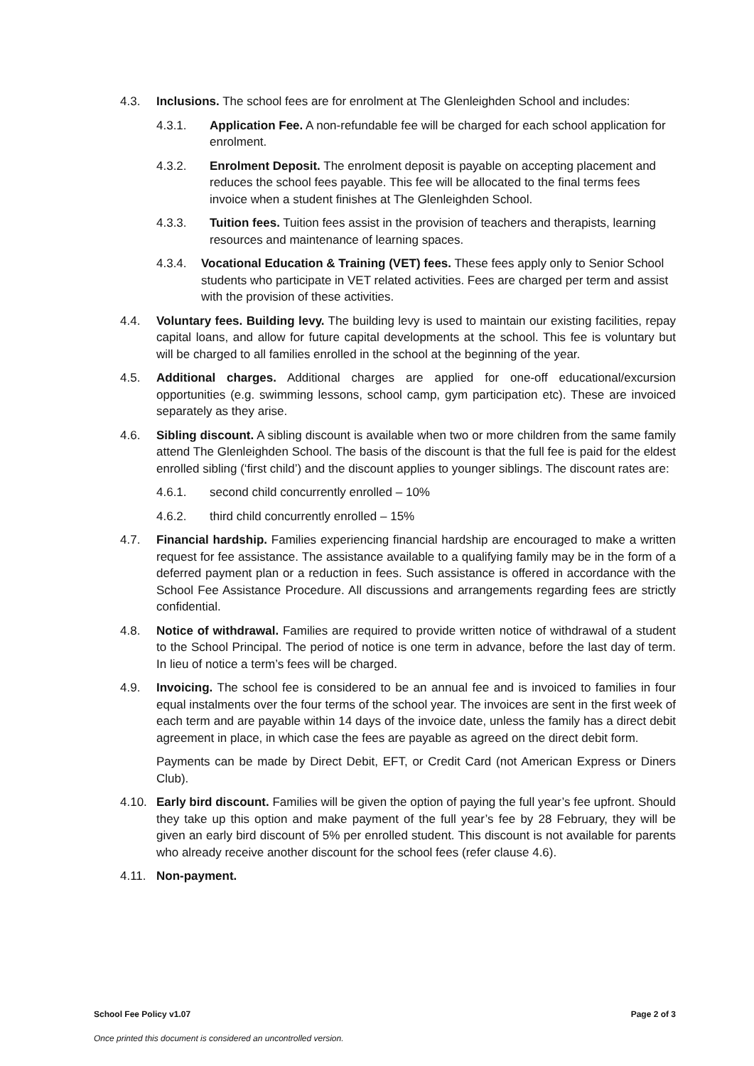4.3. Inclusions. The school fees are for enrolment at The Glenleighden School and includes:
4.3.1. Application Fee. A non-refundable fee will be charged for each school application for enrolment.
4.3.2. Enrolment Deposit. The enrolment deposit is payable on accepting placement and reduces the school fees payable. This fee will be allocated to the final terms fees invoice when a student finishes at The Glenleighden School.
4.3.3. Tuition fees. Tuition fees assist in the provision of teachers and therapists, learning resources and maintenance of learning spaces.
4.3.4. Vocational Education & Training (VET) fees. These fees apply only to Senior School students who participate in VET related activities. Fees are charged per term and assist with the provision of these activities.
4.4. Voluntary fees. Building levy. The building levy is used to maintain our existing facilities, repay capital loans, and allow for future capital developments at the school. This fee is voluntary but will be charged to all families enrolled in the school at the beginning of the year.
4.5. Additional charges. Additional charges are applied for one-off educational/excursion opportunities (e.g. swimming lessons, school camp, gym participation etc). These are invoiced separately as they arise.
4.6. Sibling discount. A sibling discount is available when two or more children from the same family attend The Glenleighden School. The basis of the discount is that the full fee is paid for the eldest enrolled sibling (‘first child’) and the discount applies to younger siblings. The discount rates are:
4.6.1. second child concurrently enrolled – 10%
4.6.2. third child concurrently enrolled – 15%
4.7. Financial hardship. Families experiencing financial hardship are encouraged to make a written request for fee assistance. The assistance available to a qualifying family may be in the form of a deferred payment plan or a reduction in fees. Such assistance is offered in accordance with the School Fee Assistance Procedure. All discussions and arrangements regarding fees are strictly confidential.
4.8. Notice of withdrawal. Families are required to provide written notice of withdrawal of a student to the School Principal. The period of notice is one term in advance, before the last day of term. In lieu of notice a term’s fees will be charged.
4.9. Invoicing. The school fee is considered to be an annual fee and is invoiced to families in four equal instalments over the four terms of the school year. The invoices are sent in the first week of each term and are payable within 14 days of the invoice date, unless the family has a direct debit agreement in place, in which case the fees are payable as agreed on the direct debit form.
Payments can be made by Direct Debit, EFT, or Credit Card (not American Express or Diners Club).
4.10. Early bird discount. Families will be given the option of paying the full year’s fee upfront. Should they take up this option and make payment of the full year’s fee by 28 February, they will be given an early bird discount of 5% per enrolled student. This discount is not available for parents who already receive another discount for the school fees (refer clause 4.6).
4.11. Non-payment.
School Fee Policy v1.07 Page 2 of 3
Once printed this document is considered an uncontrolled version.